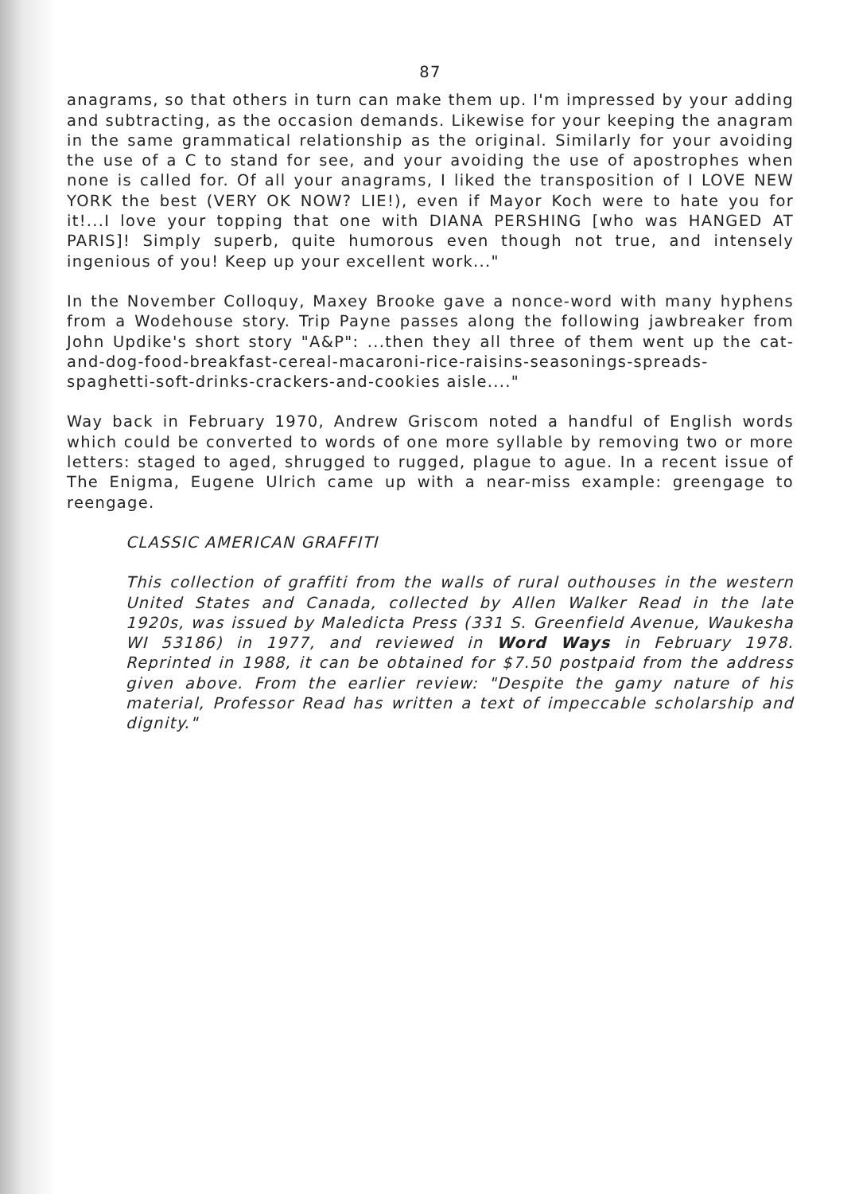87
anagrams, so that others in turn can make them up. I'm impressed by your adding and subtracting, as the occasion demands. Likewise for your keeping the anagram in the same grammatical relationship as the original. Similarly for your avoiding the use of a C to stand for see, and your avoiding the use of apostrophes when none is called for. Of all your anagrams, I liked the transposition of I LOVE NEW YORK the best (VERY OK NOW? LIE!), even if Mayor Koch were to hate you for it!...I love your topping that one with DIANA PERSHING [who was HANGED AT PARIS]! Simply superb, quite humorous even though not true, and intensely ingenious of you! Keep up your excellent work..."
In the November Colloquy, Maxey Brooke gave a nonce-word with many hyphens from a Wodehouse story. Trip Payne passes along the following jawbreaker from John Updike's short story "A&P": ...then they all three of them went up the cat-and-dog-food-breakfast-cereal-macaroni-rice-raisins-seasonings-spreads-spaghetti-soft-drinks-crackers-and-cookies aisle...."
Way back in February 1970, Andrew Griscom noted a handful of English words which could be converted to words of one more syllable by removing two or more letters: staged to aged, shrugged to rugged, plague to ague. In a recent issue of The Enigma, Eugene Ulrich came up with a near-miss example: greengage to reengage.
CLASSIC AMERICAN GRAFFITI
This collection of graffiti from the walls of rural outhouses in the western United States and Canada, collected by Allen Walker Read in the late 1920s, was issued by Maledicta Press (331 S. Greenfield Avenue, Waukesha WI 53186) in 1977, and reviewed in Word Ways in February 1978. Reprinted in 1988, it can be obtained for $7.50 postpaid from the address given above. From the earlier review: "Despite the gamy nature of his material, Professor Read has written a text of impeccable scholarship and dignity."